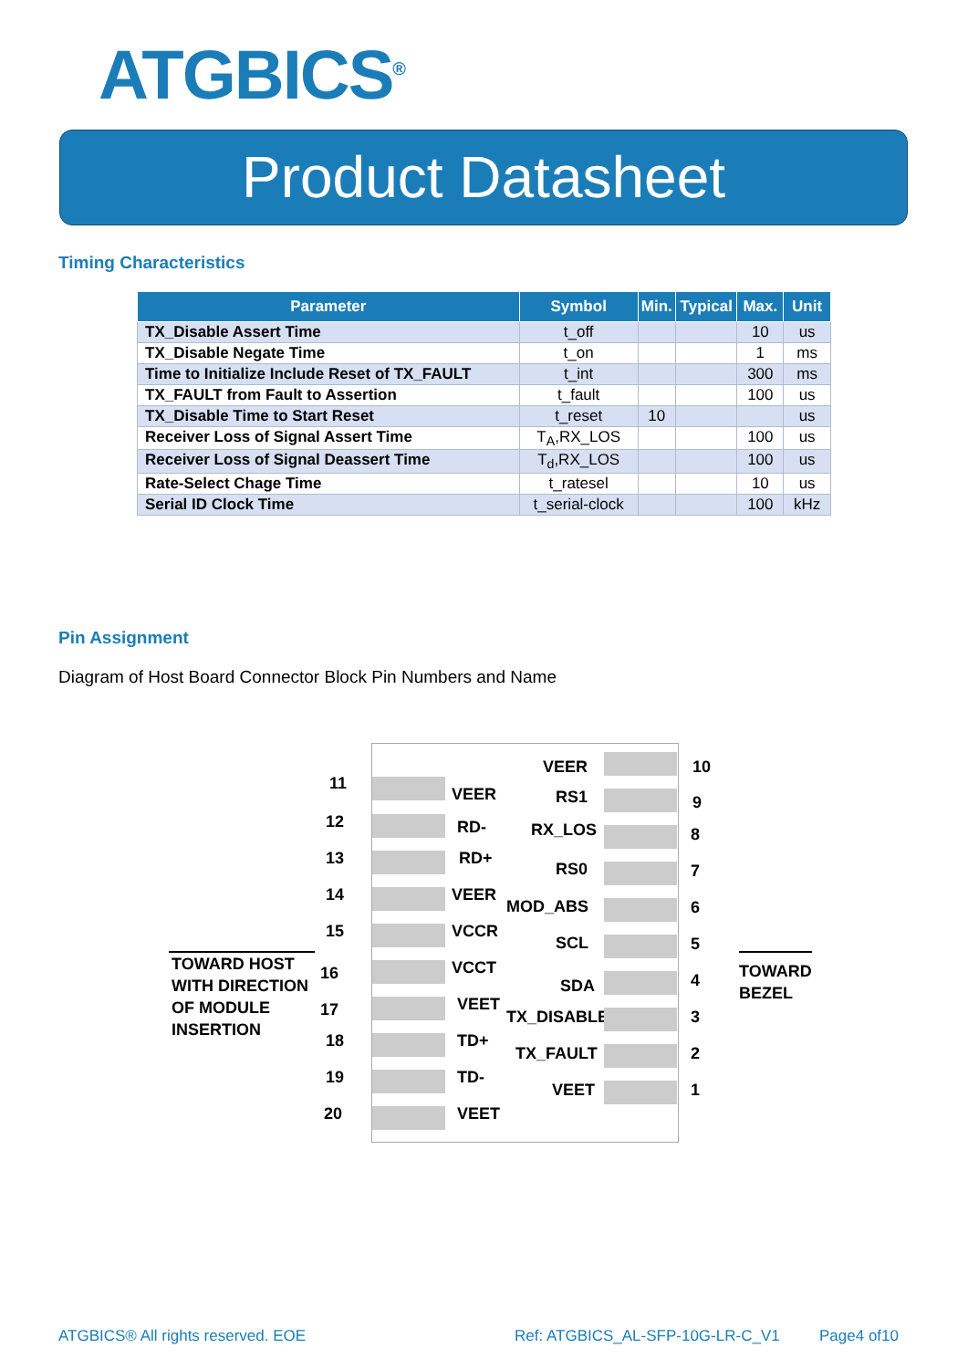ATGBICS<sup>®</sup>
Product Datasheet
Timing Characteristics
| Parameter | Symbol | Min. | Typical | Max. | Unit |
| --- | --- | --- | --- | --- | --- |
| TX_Disable Assert Time | t_off | | | 10 | us |
| TX_Disable Negate Time | t_on | | | 1 | ms |
| Time to Initialize Include Reset of TX_FAULT | t_int | | | 300 | ms |
| TX_FAULT from Fault to Assertion | t_fault | | | 100 | us |
| TX_Disable Time to Start Reset | t_reset | 10 | | | us |
| Receiver Loss of Signal Assert Time | T<sub>A</sub>,RX_LOS | | | 100 | us |
| Receiver Loss of Signal Deassert Time | T<sub>d</sub>,RX_LOS | | | 100 | us |
| Rate-Select Chage Time | t_ratesel | | | 10 | us |
| Serial ID Clock Time | t_serial-clock | | | 100 | kHz |
Pin Assignment
Diagram of Host Board Connector Block Pin Numbers and Name
TOWARD HOST
WITH DIRECTION
OF MODULE
INSERTION
TOWARD
BEZEL
11
VEER
12 RD-
13 RD+
14 VEER
15 VCCR
16 VCCT
17 VEET
18 TD+
19 TD-
20 VEET
VEER 10
RS1 9
RX_LOS 8
RS0 7
MOD_ABS 6
SCL 5
SDA 4
TX_DISABLE 3
TX_FAULT 2
VEET 1
ATGBICS® All rights reserved. EOE
Ref: ATGBICS_AL-SFP-10G-LR-C_V1
Page4 of10